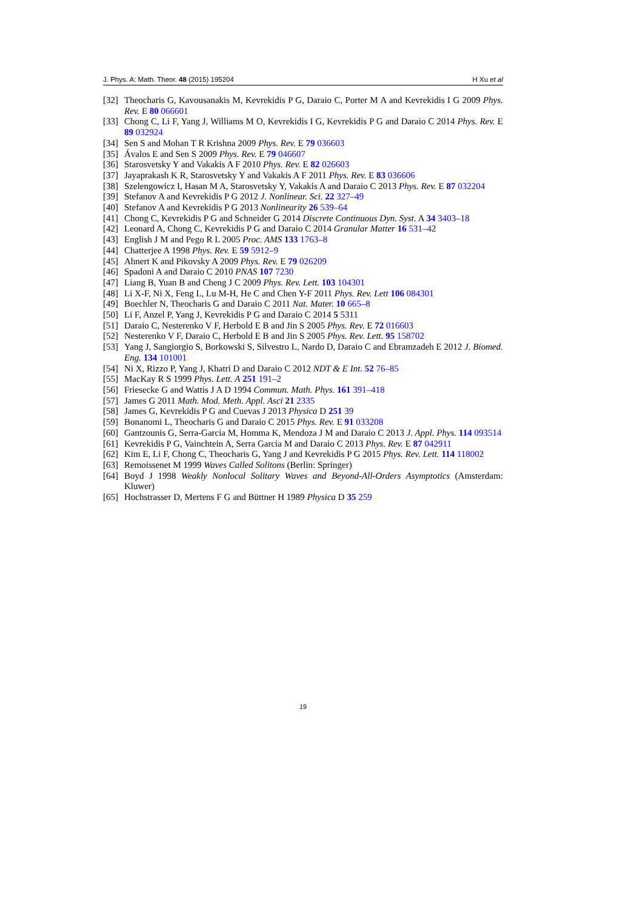J. Phys. A: Math. Theor. 48 (2015) 195204 H Xu et al
[32] Theocharis G, Kavousanakis M, Kevrekidis P G, Daraio C, Porter M A and Kevrekidis I G 2009 Phys. Rev. E 80 066601
[33] Chong C, Li F, Yang J, Williams M O, Kevrekidis I G, Kevrekidis P G and Daraio C 2014 Phys. Rev. E 89 032924
[34] Sen S and Mohan T R Krishna 2009 Phys. Rev. E 79 036603
[35] Ávalos E and Sen S 2009 Phys. Rev. E 79 046607
[36] Starosvetsky Y and Vakakis A F 2010 Phys. Rev. E 82 026603
[37] Jayaprakash K R, Starosvetsky Y and Vakakis A F 2011 Phys. Rev. E 83 036606
[38] Szelengowicz I, Hasan M A, Starosvetsky Y, Vakakis A and Daraio C 2013 Phys. Rev. E 87 032204
[39] Stefanov A and Kevrekidis P G 2012 J. Nonlinear. Sci. 22 327–49
[40] Stefanov A and Kevrekidis P G 2013 Nonlinearity 26 539–64
[41] Chong C, Kevrekidis P G and Schneider G 2014 Discrete Continuous Dyn. Syst. A 34 3403–18
[42] Leonard A, Chong C, Kevrekidis P G and Daraio C 2014 Granular Matter 16 531–42
[43] English J M and Pego R L 2005 Proc. AMS 133 1763–8
[44] Chatterjee A 1998 Phys. Rev. E 59 5912–9
[45] Ahnert K and Pikovsky A 2009 Phys. Rev. E 79 026209
[46] Spadoni A and Daraio C 2010 PNAS 107 7230
[47] Liang B, Yuan B and Cheng J C 2009 Phys. Rev. Lett. 103 104301
[48] Li X-F, Ni X, Feng L, Lu M-H, He C and Chen Y-F 2011 Phys. Rev. Lett 106 084301
[49] Boechler N, Theocharis G and Daraio C 2011 Nat. Mater. 10 665–8
[50] Li F, Anzel P, Yang J, Kevrekidis P G and Daraio C 2014 5 5311
[51] Daraio C, Nesterenko V F, Herbold E B and Jin S 2005 Phys. Rev. E 72 016603
[52] Nesterenko V F, Daraio C, Herbold E B and Jin S 2005 Phys. Rev. Lett. 95 158702
[53] Yang J, Sangiorgio S, Borkowski S, Silvestro L, Nardo D, Daraio C and Ebramzadeh E 2012 J. Biomed. Eng. 134 101001
[54] Ni X, Rizzo P, Yang J, Khatri D and Daraio C 2012 NDT & E Int. 52 76–85
[55] MacKay R S 1999 Phys. Lett. A 251 191–2
[56] Friesecke G and Wattis J A D 1994 Commun. Math. Phys. 161 391–418
[57] James G 2011 Math. Mod. Meth. Appl. Asci 21 2335
[58] James G, Kevrekidis P G and Cuevas J 2013 Physica D 251 39
[59] Bonanomi L, Theocharis G and Daraio C 2015 Phys. Rev. E 91 033208
[60] Gantzounis G, Serra-Garcia M, Homma K, Mendoza J M and Daraio C 2013 J. Appl. Phys. 114 093514
[61] Kevrekidis P G, Vainchtein A, Serra Garcia M and Daraio C 2013 Phys. Rev. E 87 042911
[62] Kim E, Li F, Chong C, Theocharis G, Yang J and Kevrekidis P G 2015 Phys. Rev. Lett. 114 118002
[63] Remoissenet M 1999 Waves Called Solitons (Berlin: Springer)
[64] Boyd J 1998 Weakly Nonlocal Solitary Waves and Beyond-All-Orders Asymptotics (Amsterdam: Kluwer)
[65] Hochstrasser D, Mertens F G and Büttner H 1989 Physica D 35 259
19